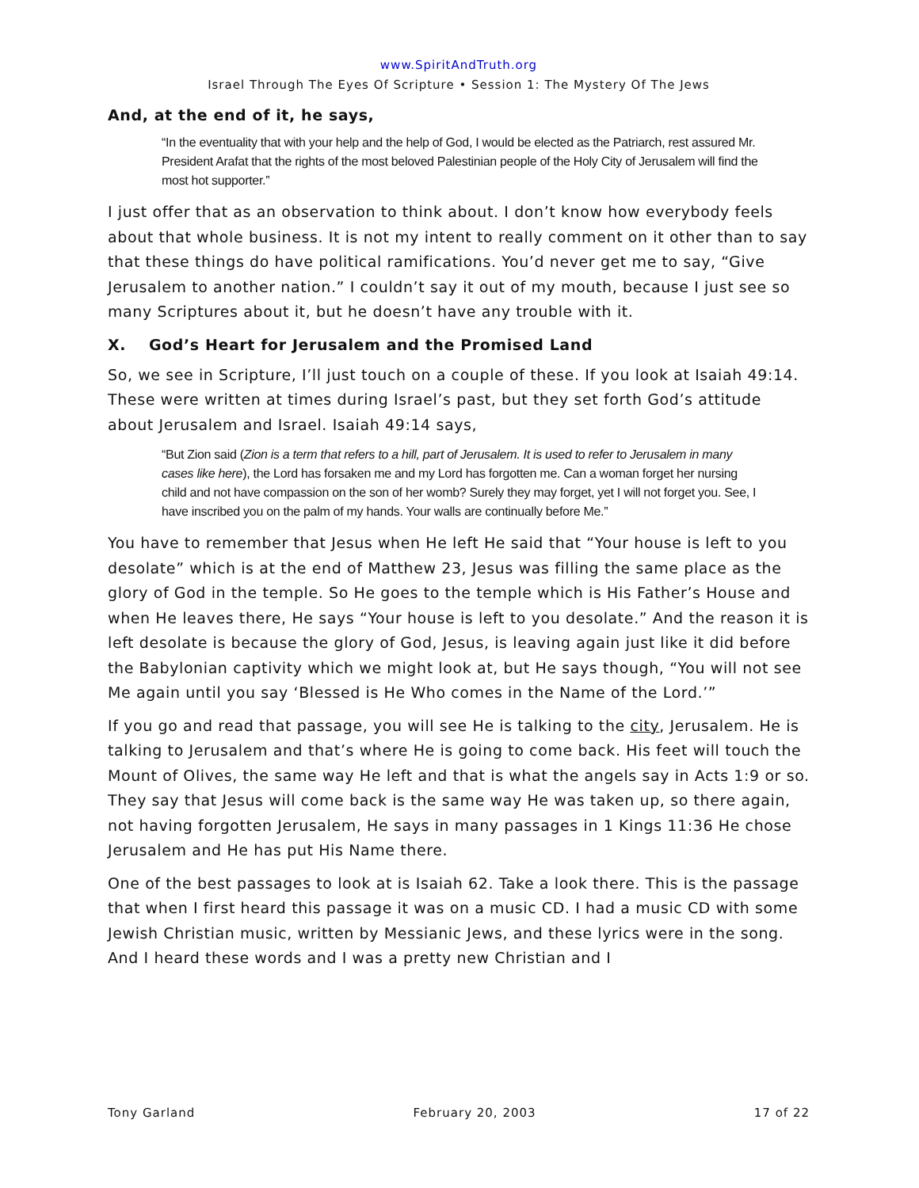www.SpiritAndTruth.org
Israel Through The Eyes Of Scripture • Session 1: The Mystery Of The Jews
And, at the end of it, he says,
“In the eventuality that with your help and the help of God, I would be elected as the Patriarch, rest assured Mr. President Arafat that the rights of the most beloved Palestinian people of the Holy City of Jerusalem will find the most hot supporter.”
I just offer that as an observation to think about. I don’t know how everybody feels about that whole business. It is not my intent to really comment on it other than to say that these things do have political ramifications. You’d never get me to say, “Give Jerusalem to another nation.” I couldn’t say it out of my mouth, because I just see so many Scriptures about it, but he doesn’t have any trouble with it.
X. God’s Heart for Jerusalem and the Promised Land
So, we see in Scripture, I’ll just touch on a couple of these. If you look at Isaiah 49:14. These were written at times during Israel’s past, but they set forth God’s attitude about Jerusalem and Israel. Isaiah 49:14 says,
“But Zion said (Zion is a term that refers to a hill, part of Jerusalem. It is used to refer to Jerusalem in many cases like here), the Lord has forsaken me and my Lord has forgotten me. Can a woman forget her nursing child and not have compassion on the son of her womb? Surely they may forget, yet I will not forget you. See, I have inscribed you on the palm of my hands. Your walls are continually before Me.”
You have to remember that Jesus when He left He said that “Your house is left to you desolate” which is at the end of Matthew 23, Jesus was filling the same place as the glory of God in the temple. So He goes to the temple which is His Father’s House and when He leaves there, He says “Your house is left to you desolate.” And the reason it is left desolate is because the glory of God, Jesus, is leaving again just like it did before the Babylonian captivity which we might look at, but He says though, “You will not see Me again until you say ‘Blessed is He Who comes in the Name of the Lord.’”
If you go and read that passage, you will see He is talking to the city, Jerusalem. He is talking to Jerusalem and that’s where He is going to come back. His feet will touch the Mount of Olives, the same way He left and that is what the angels say in Acts 1:9 or so. They say that Jesus will come back is the same way He was taken up, so there again, not having forgotten Jerusalem, He says in many passages in 1 Kings 11:36 He chose Jerusalem and He has put His Name there.
One of the best passages to look at is Isaiah 62. Take a look there. This is the passage that when I first heard this passage it was on a music CD. I had a music CD with some Jewish Christian music, written by Messianic Jews, and these lyrics were in the song. And I heard these words and I was a pretty new Christian and I
Tony Garland February 20, 2003 17 of 22